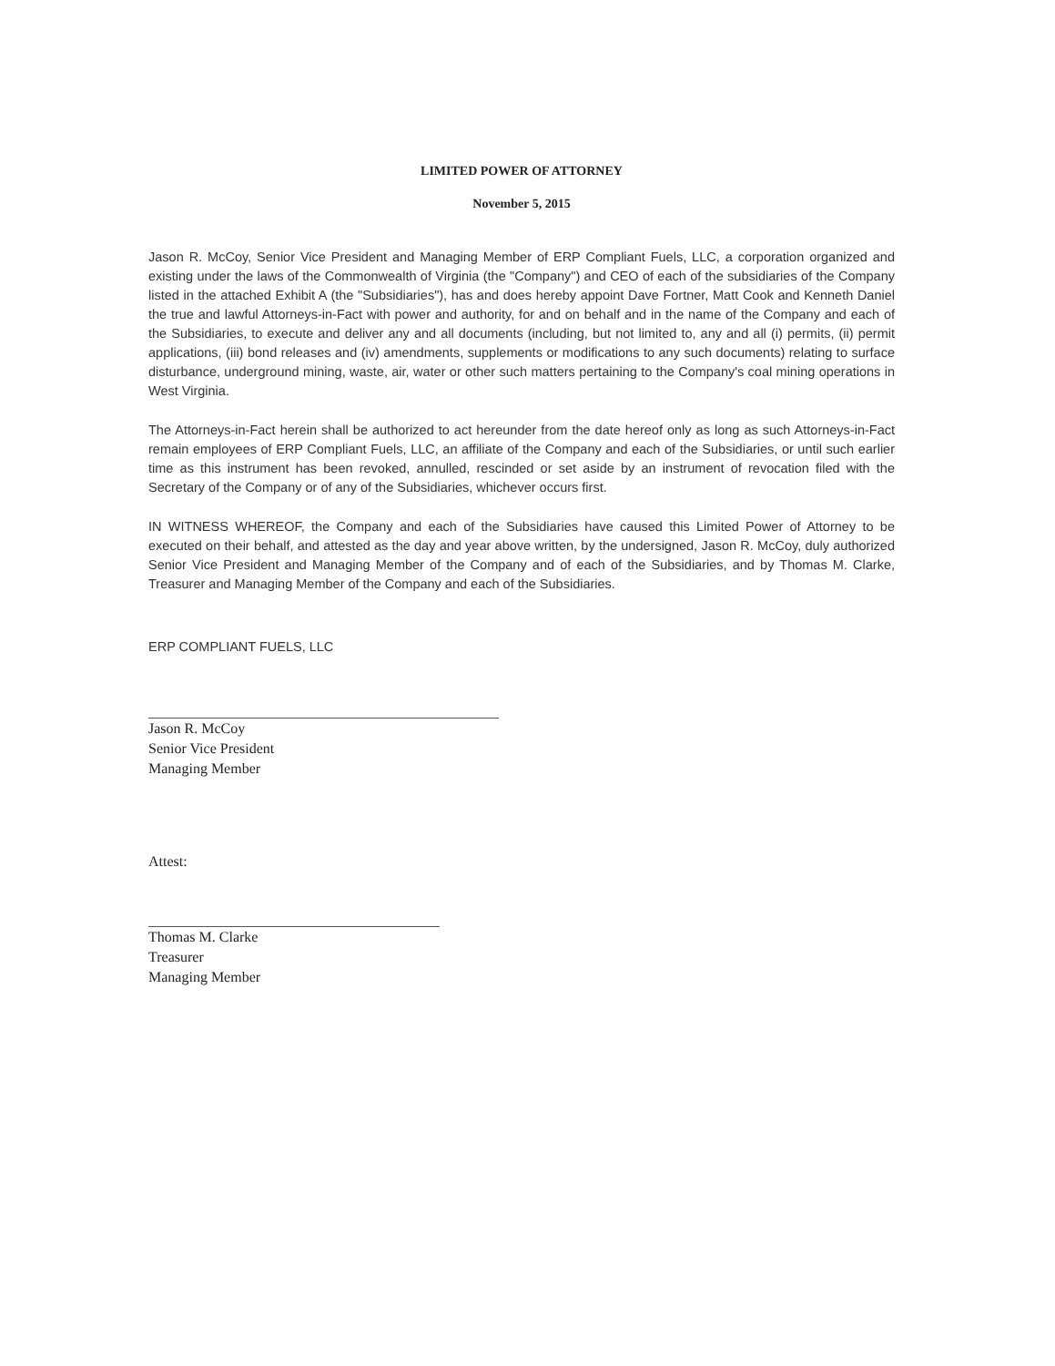LIMITED POWER OF ATTORNEY
November 5, 2015
Jason R. McCoy, Senior Vice President and Managing Member of ERP Compliant Fuels, LLC, a corporation organized and existing under the laws of the Commonwealth of Virginia (the "Company") and CEO of each of the subsidiaries of the Company listed in the attached Exhibit A (the "Subsidiaries"), has and does hereby appoint Dave Fortner, Matt Cook and Kenneth Daniel the true and lawful Attorneys-in-Fact with power and authority, for and on behalf and in the name of the Company and each of the Subsidiaries, to execute and deliver any and all documents (including, but not limited to, any and all (i) permits, (ii) permit applications, (iii) bond releases and (iv) amendments, supplements or modifications to any such documents) relating to surface disturbance, underground mining, waste, air, water or other such matters pertaining to the Company's coal mining operations in West Virginia.
The Attorneys-in-Fact herein shall be authorized to act hereunder from the date hereof only as long as such Attorneys-in-Fact remain employees of ERP Compliant Fuels, LLC, an affiliate of the Company and each of the Subsidiaries, or until such earlier time as this instrument has been revoked, annulled, rescinded or set aside by an instrument of revocation filed with the Secretary of the Company or of any of the Subsidiaries, whichever occurs first.
IN WITNESS WHEREOF, the Company and each of the Subsidiaries have caused this Limited Power of Attorney to be executed on their behalf, and attested as the day and year above written, by the undersigned, Jason R. McCoy, duly authorized Senior Vice President and Managing Member of the Company and of each of the Subsidiaries, and by Thomas M. Clarke, Treasurer and Managing Member of the Company and each of the Subsidiaries.
ERP COMPLIANT FUELS, LLC
Jason R. McCoy
Senior Vice President
Managing Member
Attest:
Thomas M. Clarke
Treasurer
Managing Member